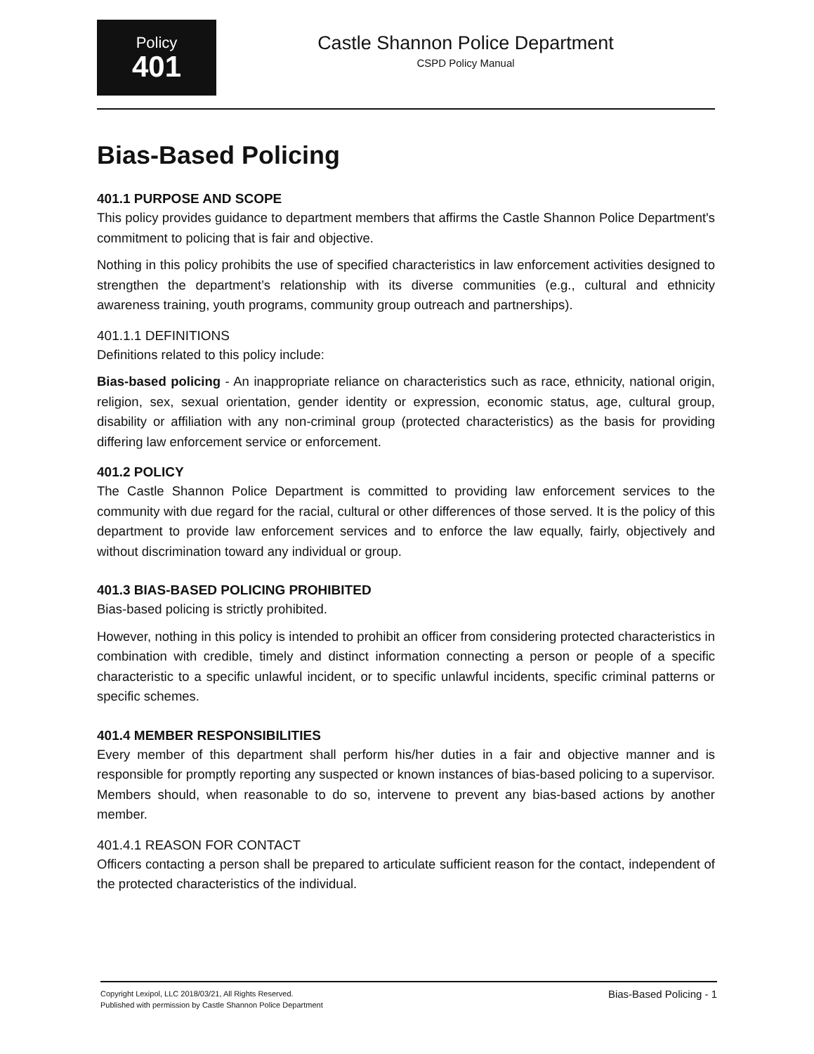Policy
401
Castle Shannon Police Department
CSPD Policy Manual
Bias-Based Policing
401.1 PURPOSE AND SCOPE
This policy provides guidance to department members that affirms the Castle Shannon Police Department's commitment to policing that is fair and objective.
Nothing in this policy prohibits the use of specified characteristics in law enforcement activities designed to strengthen the department’s relationship with its diverse communities (e.g., cultural and ethnicity awareness training, youth programs, community group outreach and partnerships).
401.1.1 DEFINITIONS
Definitions related to this policy include:
Bias-based policing - An inappropriate reliance on characteristics such as race, ethnicity, national origin, religion, sex, sexual orientation, gender identity or expression, economic status, age, cultural group, disability or affiliation with any non-criminal group (protected characteristics) as the basis for providing differing law enforcement service or enforcement.
401.2 POLICY
The Castle Shannon Police Department is committed to providing law enforcement services to the community with due regard for the racial, cultural or other differences of those served. It is the policy of this department to provide law enforcement services and to enforce the law equally, fairly, objectively and without discrimination toward any individual or group.
401.3 BIAS-BASED POLICING PROHIBITED
Bias-based policing is strictly prohibited.
However, nothing in this policy is intended to prohibit an officer from considering protected characteristics in combination with credible, timely and distinct information connecting a person or people of a specific characteristic to a specific unlawful incident, or to specific unlawful incidents, specific criminal patterns or specific schemes.
401.4 MEMBER RESPONSIBILITIES
Every member of this department shall perform his/her duties in a fair and objective manner and is responsible for promptly reporting any suspected or known instances of bias-based policing to a supervisor. Members should, when reasonable to do so, intervene to prevent any bias-based actions by another member.
401.4.1 REASON FOR CONTACT
Officers contacting a person shall be prepared to articulate sufficient reason for the contact, independent of the protected characteristics of the individual.
Copyright Lexipol, LLC 2018/03/21, All Rights Reserved.
Published with permission by Castle Shannon Police Department
Bias-Based Policing - 1